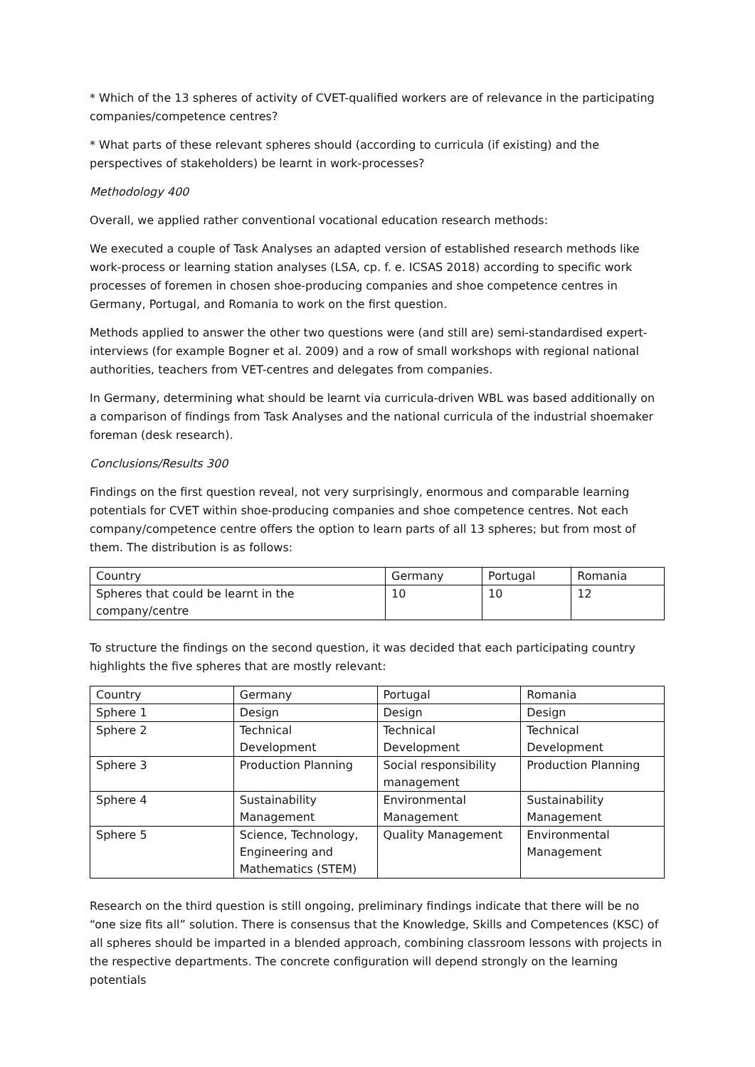* Which of the 13 spheres of activity of CVET-qualified workers are of relevance in the participating companies/competence centres?
* What parts of these relevant spheres should (according to curricula (if existing) and the perspectives of stakeholders) be learnt in work-processes?
Methodology 400
Overall, we applied rather conventional vocational education research methods:
We executed a couple of Task Analyses an adapted version of established research methods like work-process or learning station analyses (LSA, cp. f. e. ICSAS 2018) according to specific work processes of foremen in chosen shoe-producing companies and shoe competence centres in Germany, Portugal, and Romania to work on the first question.
Methods applied to answer the other two questions were (and still are) semi-standardised expert-interviews (for example Bogner et al. 2009) and a row of small workshops with regional national authorities, teachers from VET-centres and delegates from companies.
In Germany, determining what should be learnt via curricula-driven WBL was based additionally on a comparison of findings from Task Analyses and the national curricula of the industrial shoemaker foreman (desk research).
Conclusions/Results 300
Findings on the first question reveal, not very surprisingly, enormous and comparable learning potentials for CVET within shoe-producing companies and shoe competence centres. Not each company/competence centre offers the option to learn parts of all 13 spheres; but from most of them. The distribution is as follows:
| Country | Germany | Portugal | Romania |
| Spheres that could be learnt in the company/centre | 10 | 10 | 12 |
To structure the findings on the second question, it was decided that each participating country highlights the five spheres that are mostly relevant:
| Country | Germany | Portugal | Romania |
| Sphere 1 | Design | Design | Design |
| Sphere 2 | Technical Development | Technical Development | Technical Development |
| Sphere 3 | Production Planning | Social responsibility management | Production Planning |
| Sphere 4 | Sustainability Management | Environmental Management | Sustainability Management |
| Sphere 5 | Science, Technology, Engineering and Mathematics (STEM) | Quality Management | Environmental Management |
Research on the third question is still ongoing, preliminary findings indicate that there will be no “one size fits all” solution. There is consensus that the Knowledge, Skills and Competences (KSC) of all spheres should be imparted in a blended approach, combining classroom lessons with projects in the respective departments. The concrete configuration will depend strongly on the learning potentials